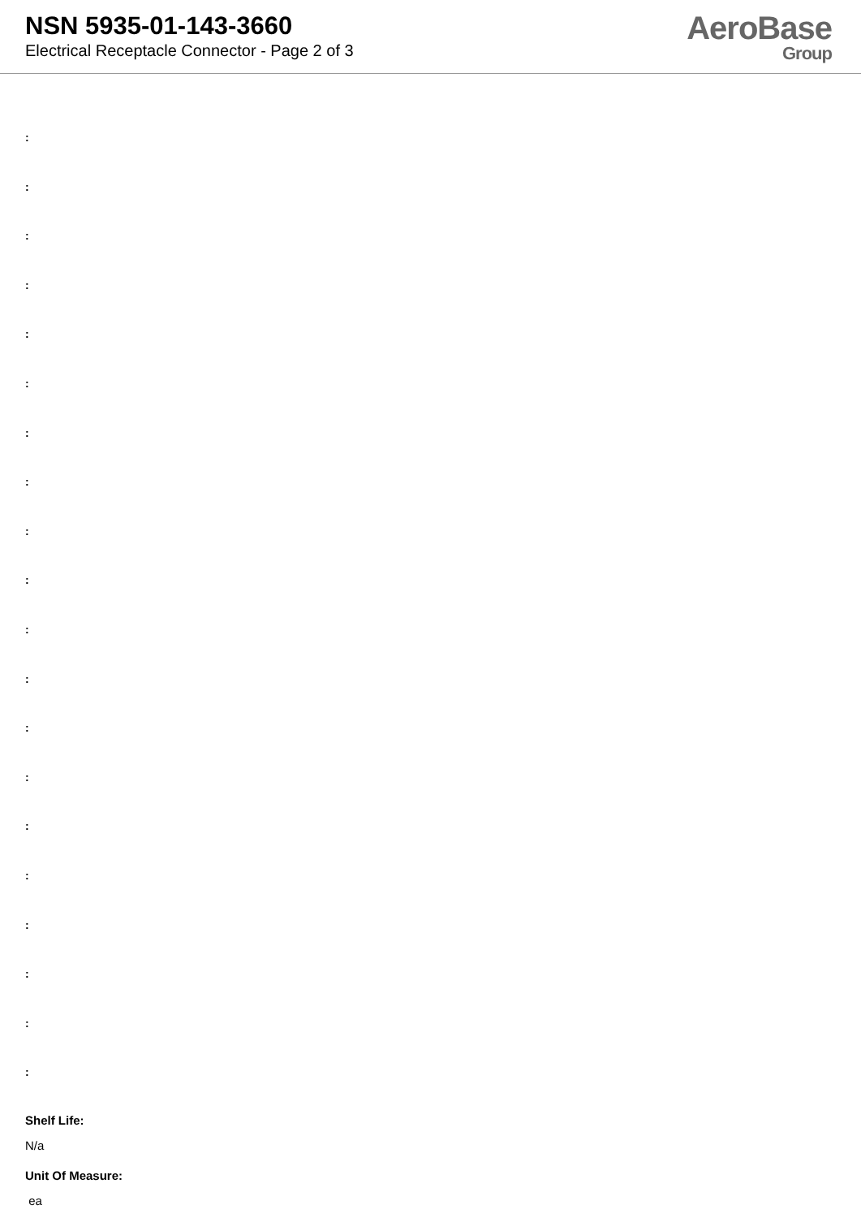NSN 5935-01-143-3660
Electrical Receptacle Connector - Page 2 of 3
AeroBase
Group
:
:
:
:
:
:
:
:
:
:
:
:
:
:
:
:
:
:
:
:
Shelf Life:
N/a
Unit Of Measure:
ea